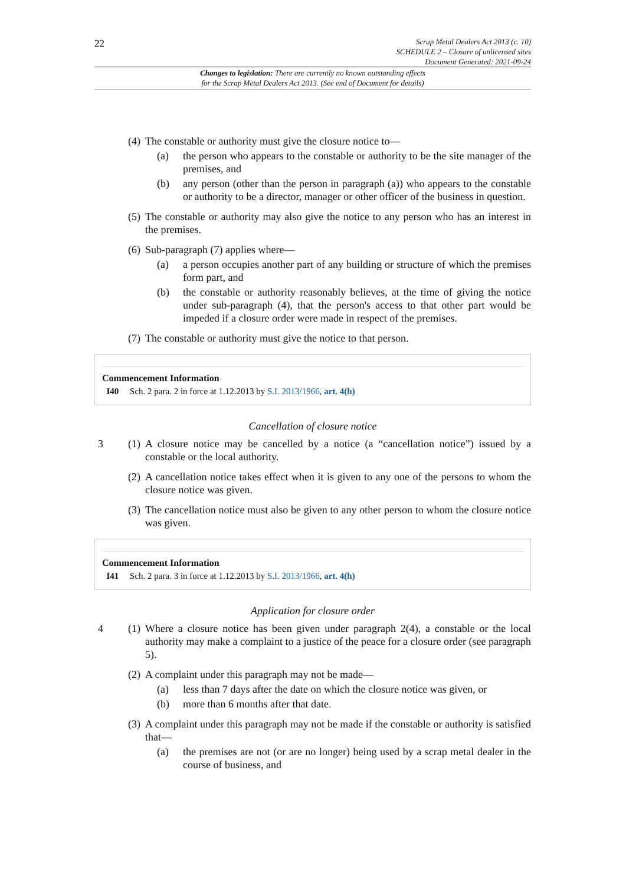22
Scrap Metal Dealers Act 2013 (c. 10)
SCHEDULE 2 – Closure of unlicensed sites
Document Generated: 2021-09-24
Changes to legislation: There are currently no known outstanding effects
for the Scrap Metal Dealers Act 2013. (See end of Document for details)
(4) The constable or authority must give the closure notice to—
(a) the person who appears to the constable or authority to be the site manager of the premises, and
(b) any person (other than the person in paragraph (a)) who appears to the constable or authority to be a director, manager or other officer of the business in question.
(5) The constable or authority may also give the notice to any person who has an interest in the premises.
(6) Sub-paragraph (7) applies where—
(a) a person occupies another part of any building or structure of which the premises form part, and
(b) the constable or authority reasonably believes, at the time of giving the notice under sub-paragraph (4), that the person's access to that other part would be impeded if a closure order were made in respect of the premises.
(7) The constable or authority must give the notice to that person.
Commencement Information
I40 Sch. 2 para. 2 in force at 1.12.2013 by S.I. 2013/1966, art. 4(h)
Cancellation of closure notice
3 (1) A closure notice may be cancelled by a notice (a “cancellation notice”) issued by a constable or the local authority.
(2) A cancellation notice takes effect when it is given to any one of the persons to whom the closure notice was given.
(3) The cancellation notice must also be given to any other person to whom the closure notice was given.
Commencement Information
I41 Sch. 2 para. 3 in force at 1.12.2013 by S.I. 2013/1966, art. 4(h)
Application for closure order
4 (1) Where a closure notice has been given under paragraph 2(4), a constable or the local authority may make a complaint to a justice of the peace for a closure order (see paragraph 5).
(2) A complaint under this paragraph may not be made—
(a) less than 7 days after the date on which the closure notice was given, or
(b) more than 6 months after that date.
(3) A complaint under this paragraph may not be made if the constable or authority is satisfied that—
(a) the premises are not (or are no longer) being used by a scrap metal dealer in the course of business, and